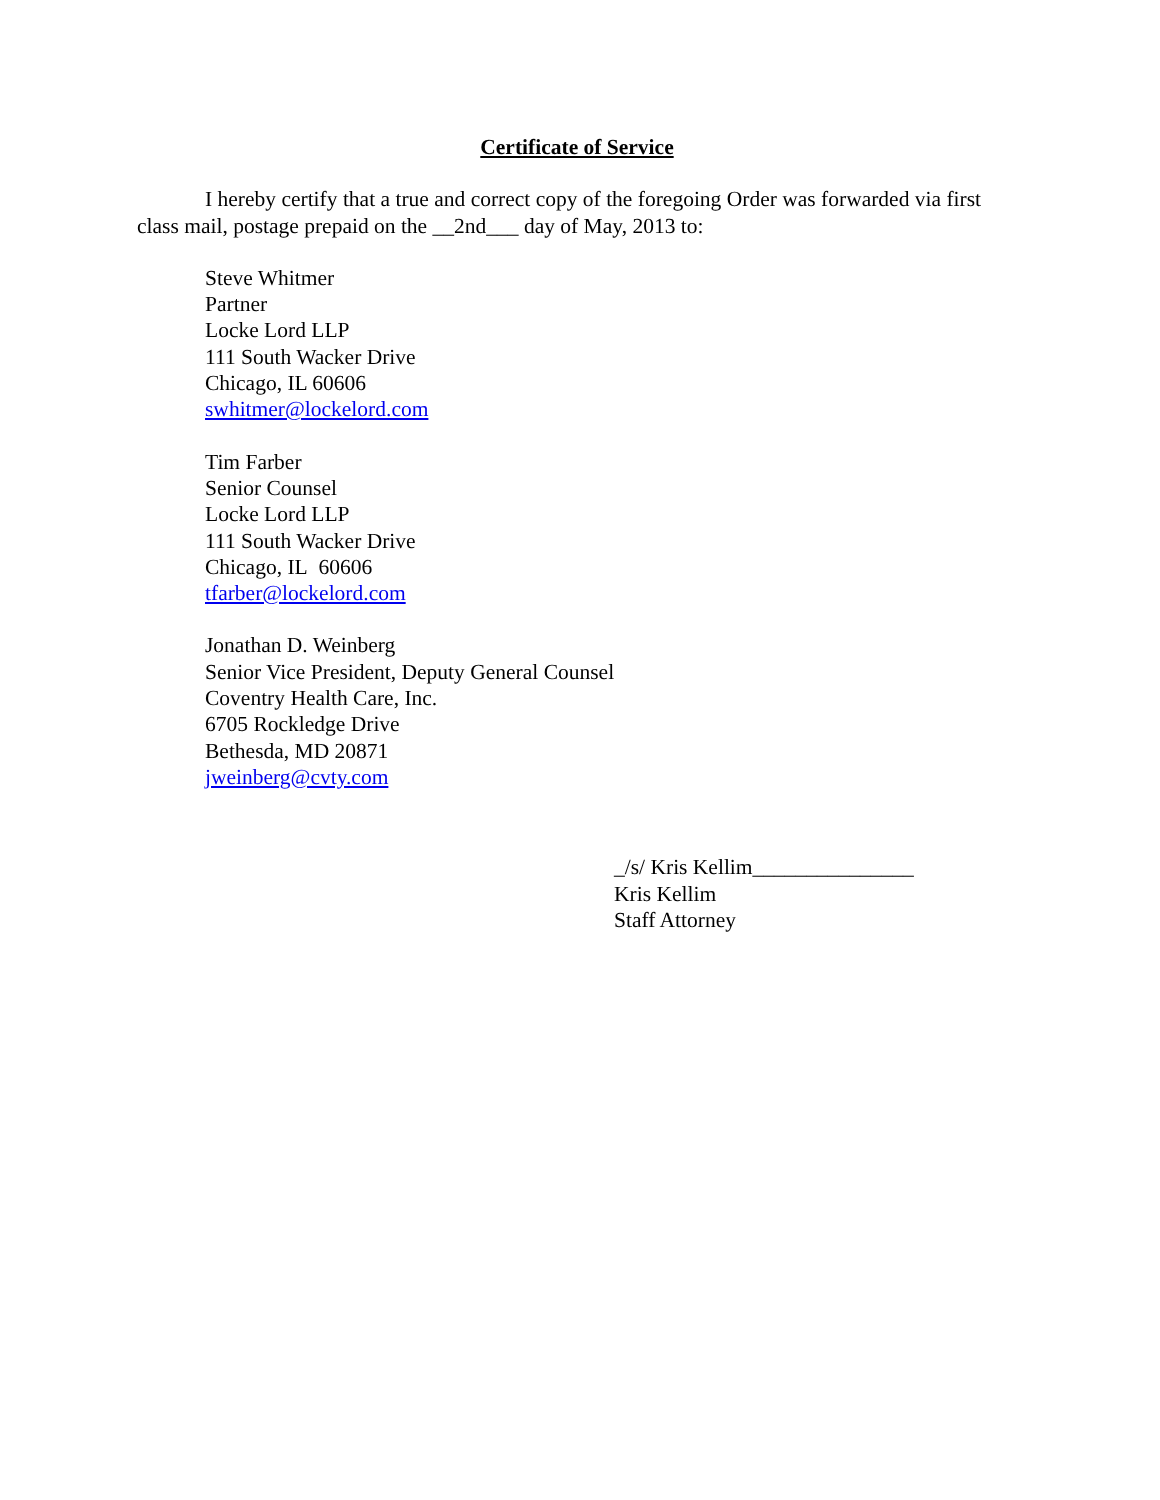Certificate of Service
I hereby certify that a true and correct copy of the foregoing Order was forwarded via first class mail, postage prepaid on the __2nd___ day of May, 2013 to:
Steve Whitmer
Partner
Locke Lord LLP
111 South Wacker Drive
Chicago, IL 60606
swhitmer@lockelord.com
Tim Farber
Senior Counsel
Locke Lord LLP
111 South Wacker Drive
Chicago, IL 60606
tfarber@lockelord.com
Jonathan D. Weinberg
Senior Vice President, Deputy General Counsel
Coventry Health Care, Inc.
6705 Rockledge Drive
Bethesda, MD 20871
jweinberg@cvty.com
_/s/ Kris Kellim_______________
Kris Kellim
Staff Attorney